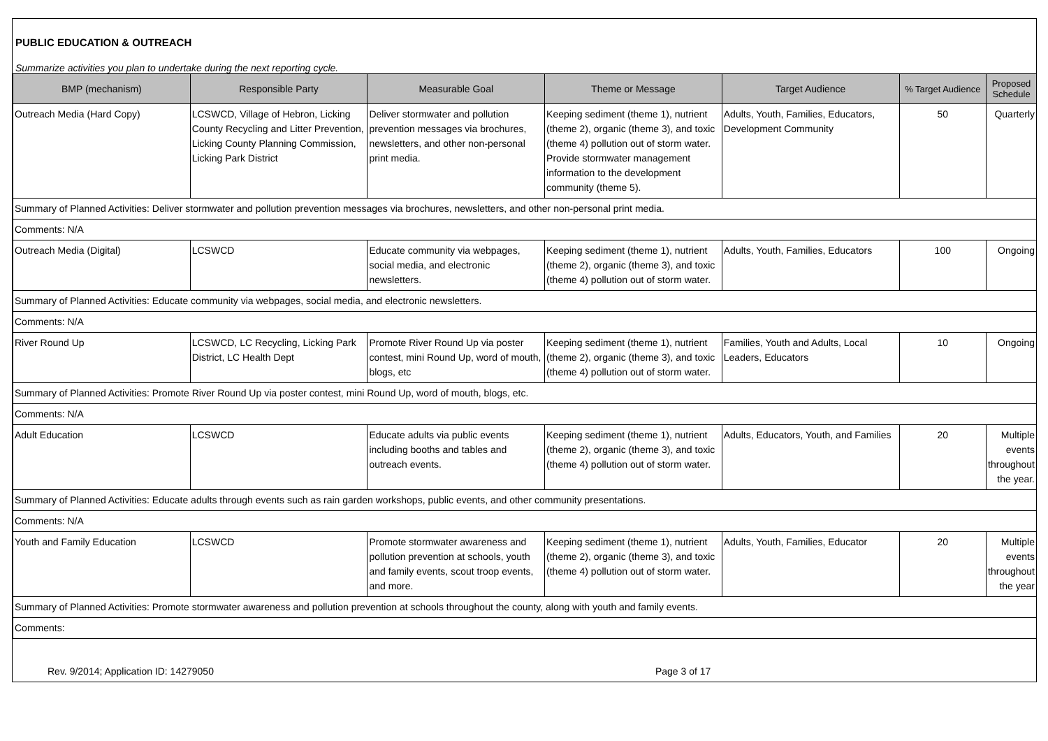PUBLIC EDUCATION & OUTREACH
Summarize activities you plan to undertake during the next reporting cycle.
| BMP (mechanism) | Responsible Party | Measurable Goal | Theme or Message | Target Audience | % Target Audience | Proposed Schedule |
| --- | --- | --- | --- | --- | --- | --- |
| Outreach Media (Hard Copy) | LCSWCD, Village of Hebron, Licking County Recycling and Litter Prevention, Licking County Planning Commission, Licking Park District | Deliver stormwater and pollution prevention messages via brochures, newsletters, and other non-personal print media. | Keeping sediment (theme 1), nutrient (theme 2), organic (theme 3), and toxic (theme 4) pollution out of storm water. Provide stormwater management information to the development community (theme 5). | Adults, Youth, Families, Educators, Development Community | 50 | Quarterly |
| Summary of Planned Activities: Deliver stormwater and pollution prevention messages via brochures, newsletters, and other non-personal print media. | | | | | | |
| Comments: N/A | | | | | | |
| Outreach Media (Digital) | LCSWCD | Educate community via webpages, social media, and electronic newsletters. | Keeping sediment (theme 1), nutrient (theme 2), organic (theme 3), and toxic (theme 4) pollution out of storm water. | Adults, Youth, Families, Educators | 100 | Ongoing |
| Summary of Planned Activities: Educate community via webpages, social media, and electronic newsletters. | | | | | | |
| Comments: N/A | | | | | | |
| River Round Up | LCSWCD, LC Recycling, Licking Park District, LC Health Dept | Promote River Round Up via poster contest, mini Round Up, word of mouth, blogs, etc | Keeping sediment (theme 1), nutrient (theme 2), organic (theme 3), and toxic (theme 4) pollution out of storm water. | Families, Youth and Adults, Local Leaders, Educators | 10 | Ongoing |
| Summary of Planned Activities: Promote River Round Up via poster contest, mini Round Up, word of mouth, blogs, etc. | | | | | | |
| Comments: N/A | | | | | | |
| Adult Education | LCSWCD | Educate adults via public events including booths and tables and outreach events. | Keeping sediment (theme 1), nutrient (theme 2), organic (theme 3), and toxic (theme 4) pollution out of storm water. | Adults, Educators, Youth, and Families | 20 | Multiple events throughout the year. |
| Summary of Planned Activities: Educate adults through events such as rain garden workshops, public events, and other community presentations. | | | | | | |
| Comments: N/A | | | | | | |
| Youth and Family Education | LCSWCD | Promote stormwater awareness and pollution prevention at schools, youth and family events, scout troop events, and more. | Keeping sediment (theme 1), nutrient (theme 2), organic (theme 3), and toxic (theme 4) pollution out of storm water. | Adults, Youth, Families, Educator | 20 | Multiple events throughout the year |
| Summary of Planned Activities: Promote stormwater awareness and pollution prevention at schools throughout the county, along with youth and family events. | | | | | | |
| Comments: | | | | | | |
Rev. 9/2014; Application ID: 14279050 Page 3 of 17